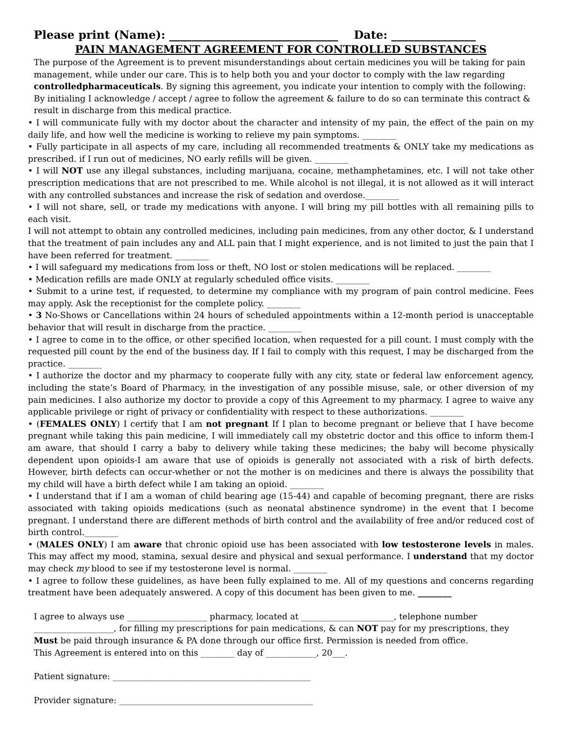Please print (Name): ______________________________ Date: _______________
PAIN MANAGEMENT AGREEMENT FOR CONTROLLED SUBSTANCES
The purpose of the Agreement is to prevent misunderstandings about certain medicines you will be taking for pain management, while under our care. This is to help both you and your doctor to comply with the law regarding controlledpharmaceuticals. By signing this agreement, you indicate your intention to comply with the following: By initialing I acknowledge / accept / agree to follow the agreement & failure to do so can terminate this contract & result in discharge from this medical practice.
• I will communicate fully with my doctor about the character and intensity of my pain, the effect of the pain on my daily life, and how well the medicine is working to relieve my pain symptoms. ________
• Fully participate in all aspects of my care, including all recommended treatments & ONLY take my medications as prescribed. if I run out of medicines, NO early refills will be given. ________
• I will NOT use any illegal substances, including marijuana, cocaine, methamphetamines, etc. I will not take other prescription medications that are not prescribed to me. While alcohol is not illegal, it is not allowed as it will interact with any controlled substances and increase the risk of sedation and overdose.________
• I will not share, sell, or trade my medications with anyone. I will bring my pill bottles with all remaining pills to each visit.
I will not attempt to obtain any controlled medicines, including pain medicines, from any other doctor, & I understand that the treatment of pain includes any and ALL pain that I might experience, and is not limited to just the pain that I have been referred for treatment. ________
• I will safeguard my medications from loss or theft, NO lost or stolen medications will be replaced. ________
• Medication refills are made ONLY at regularly scheduled office visits. ________
• Submit to a urine test, if requested, to determine my compliance with my program of pain control medicine. Fees may apply. Ask the receptionist for the complete policy. ________
• 3 No-Shows or Cancellations within 24 hours of scheduled appointments within a 12-month period is unacceptable behavior that will result in discharge from the practice. ________
• I agree to come in to the office, or other specified location, when requested for a pill count. I must comply with the requested pill count by the end of the business day. If I fail to comply with this request, I may be discharged from the practice. ________
• I authorize the doctor and my pharmacy to cooperate fully with any city, state or federal law enforcement agency, including the state’s Board of Pharmacy, in the investigation of any possible misuse, sale, or other diversion of my pain medicines. I also authorize my doctor to provide a copy of this Agreement to my pharmacy. I agree to waive any applicable privilege or right of privacy or confidentiality with respect to these authorizations. ________
• (FEMALES ONLY) I certify that I am not pregnant If I plan to become pregnant or believe that I have become pregnant while taking this pain medicine, I will immediately call my obstetric doctor and this office to inform them-I am aware, that should I carry a baby to delivery while taking these medicines; the baby will become physically dependent upon opioids-I am aware that use of opioids is generally not associated with a risk of birth defects. However, birth defects can occur-whether or not the mother is on medicines and there is always the possibility that my child will have a birth defect while I am taking an opioid. ________
• I understand that if I am a woman of child bearing age (15-44) and capable of becoming pregnant, there are risks associated with taking opioids medications (such as neonatal abstinence syndrome) in the event that I become pregnant. I understand there are different methods of birth control and the availability of free and/or reduced cost of birth control.________
• (MALES ONLY) I am aware that chronic opioid use has been associated with low testosterone levels in males. This may affect my mood, stamina, sexual desire and physical and sexual performance. I understand that my doctor may check my blood to see if my testosterone level is normal. ________
• I agree to follow these guidelines, as have been fully explained to me. All of my questions and concerns regarding treatment have been adequately answered. A copy of this document has been given to me. ________
I agree to always use ___________________ pharmacy, located at ______________________, telephone number ___________________, for filling my prescriptions for pain medications, & can NOT pay for my prescriptions, they Must be paid through insurance & PA done through our office first. Permission is needed from office.
This Agreement is entered into on this ________ day of ____________, 20___.
Patient signature: _______________________________________________
Provider signature: ______________________________________________